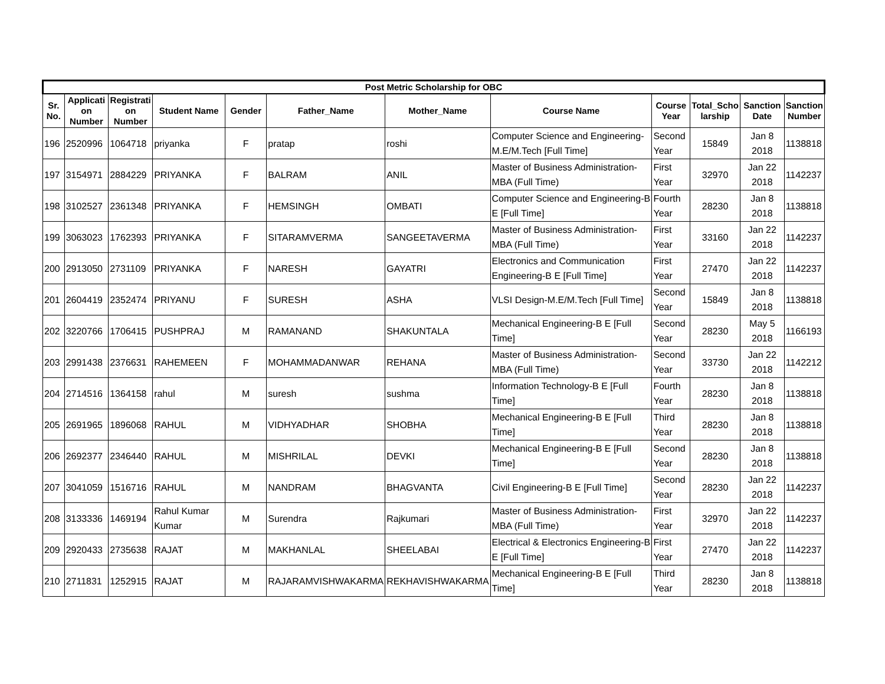| Post Metric Scholarship for OBC | | | | | | | | | | | |
| --- | --- | --- | --- | --- | --- | --- | --- | --- | --- | --- | --- |
| Sr. No. | Applicati on Number | Registrati on Number | Student Name | Gender | Father_Name | Mother_Name | Course Name | Course Year | Total_Scho larship | Sanction Date | Sanction Number |
| 196 | 2520996 | 1064718 | priyanka | F | pratap | roshi | Computer Science and Engineering-M.E/M.Tech [Full Time] | Second Year | 15849 | Jan 8 2018 | 1138818 |
| 197 | 3154971 | 2884229 | PRIYANKA | F | BALRAM | ANIL | Master of Business Administration-MBA (Full Time) | First Year | 32970 | Jan 22 2018 | 1142237 |
| 198 | 3102527 | 2361348 | PRIYANKA | F | HEMSINGH | OMBATI | Computer Science and Engineering-B E [Full Time] | Fourth Year | 28230 | Jan 8 2018 | 1138818 |
| 199 | 3063023 | 1762393 | PRIYANKA | F | SITARAMVERMA | SANGEETAVERMA | Master of Business Administration-MBA (Full Time) | First Year | 33160 | Jan 22 2018 | 1142237 |
| 200 | 2913050 | 2731109 | PRIYANKA | F | NARESH | GAYATRI | Electronics and Communication Engineering-B E [Full Time] | First Year | 27470 | Jan 22 2018 | 1142237 |
| 201 | 2604419 | 2352474 | PRIYANU | F | SURESH | ASHA | VLSI Design-M.E/M.Tech [Full Time] | Second Year | 15849 | Jan 8 2018 | 1138818 |
| 202 | 3220766 | 1706415 | PUSHPRAJ | M | RAMANAND | SHAKUNTALA | Mechanical Engineering-B E [Full Time] | Second Year | 28230 | May 5 2018 | 1166193 |
| 203 | 2991438 | 2376631 | RAHEMEEN | F | MOHAMMADANWAR | REHANA | Master of Business Administration-MBA (Full Time) | Second Year | 33730 | Jan 22 2018 | 1142212 |
| 204 | 2714516 | 1364158 | rahul | M | suresh | sushma | Information Technology-B E [Full Time] | Fourth Year | 28230 | Jan 8 2018 | 1138818 |
| 205 | 2691965 | 1896068 | RAHUL | M | VIDHYADHAR | SHOBHA | Mechanical Engineering-B E [Full Time] | Third Year | 28230 | Jan 8 2018 | 1138818 |
| 206 | 2692377 | 2346440 | RAHUL | M | MISHRILAL | DEVKI | Mechanical Engineering-B E [Full Time] | Second Year | 28230 | Jan 8 2018 | 1138818 |
| 207 | 3041059 | 1516716 | RAHUL | M | NANDRAM | BHAGVANTA | Civil Engineering-B E [Full Time] | Second Year | 28230 | Jan 22 2018 | 1142237 |
| 208 | 3133336 | 1469194 | Rahul Kumar Kumar | M | Surendra | Rajkumari | Master of Business Administration-MBA (Full Time) | First Year | 32970 | Jan 22 2018 | 1142237 |
| 209 | 2920433 | 2735638 | RAJAT | M | MAKHANLAL | SHEELABAI | Electrical & Electronics Engineering-B E [Full Time] | First Year | 27470 | Jan 22 2018 | 1142237 |
| 210 | 2711831 | 1252915 | RAJAT | M | RAJARAMVISHWAKARMA | REKHAVISHWAKARMA | Mechanical Engineering-B E [Full Time] | Third Year | 28230 | Jan 8 2018 | 1138818 |